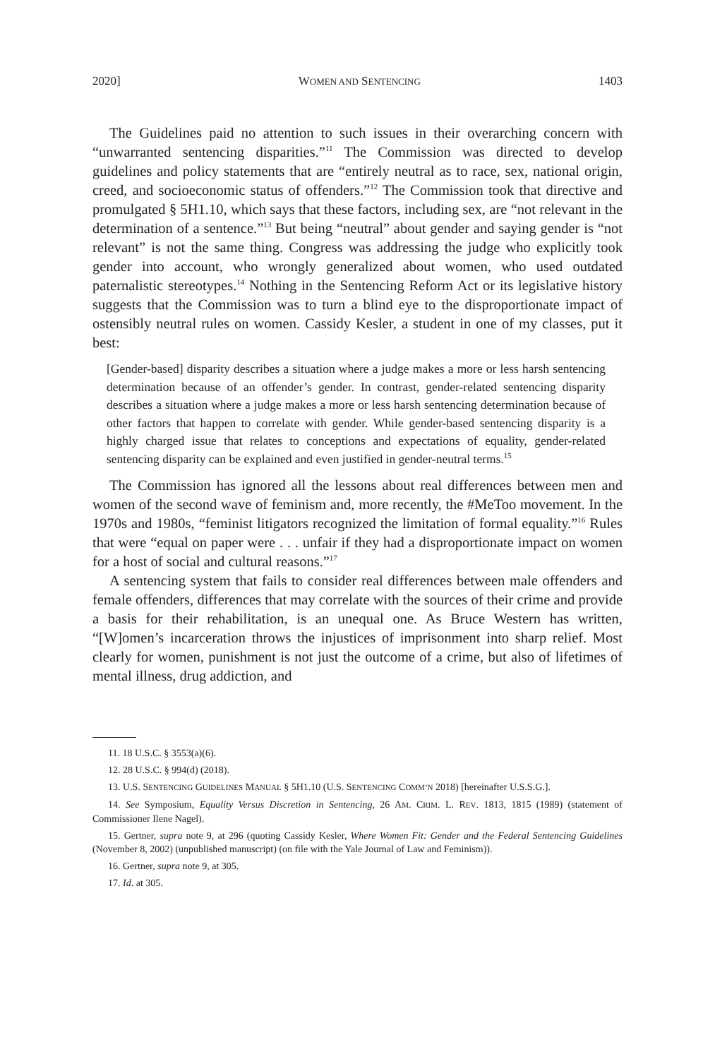2020] WOMEN AND SENTENCING 1403
The Guidelines paid no attention to such issues in their overarching concern with “unwarranted sentencing disparities.”<sup>11</sup> The Commission was directed to develop guidelines and policy statements that are “entirely neutral as to race, sex, national origin, creed, and socioeconomic status of offenders.”<sup>12</sup> The Commission took that directive and promulgated § 5H1.10, which says that these factors, including sex, are “not relevant in the determination of a sentence.”<sup>13</sup> But being “neutral” about gender and saying gender is “not relevant” is not the same thing. Congress was addressing the judge who explicitly took gender into account, who wrongly generalized about women, who used outdated paternalistic stereotypes.<sup>14</sup> Nothing in the Sentencing Reform Act or its legislative history suggests that the Commission was to turn a blind eye to the disproportionate impact of ostensibly neutral rules on women. Cassidy Kesler, a student in one of my classes, put it best:
[Gender-based] disparity describes a situation where a judge makes a more or less harsh sentencing determination because of an offender’s gender. In contrast, gender-related sentencing disparity describes a situation where a judge makes a more or less harsh sentencing determination because of other factors that happen to correlate with gender. While gender-based sentencing disparity is a highly charged issue that relates to conceptions and expectations of equality, gender-related sentencing disparity can be explained and even justified in gender-neutral terms.<sup>15</sup>
The Commission has ignored all the lessons about real differences between men and women of the second wave of feminism and, more recently, the #MeToo movement. In the 1970s and 1980s, “feminist litigators recognized the limitation of formal equality.”<sup>16</sup> Rules that were “equal on paper were . . . unfair if they had a disproportionate impact on women for a host of social and cultural reasons.”<sup>17</sup>
A sentencing system that fails to consider real differences between male offenders and female offenders, differences that may correlate with the sources of their crime and provide a basis for their rehabilitation, is an unequal one. As Bruce Western has written, “[W]omen’s incarceration throws the injustices of imprisonment into sharp relief. Most clearly for women, punishment is not just the outcome of a crime, but also of lifetimes of mental illness, drug addiction, and
11. 18 U.S.C. § 3553(a)(6).
12. 28 U.S.C. § 994(d) (2018).
13. U.S. SENTENCING GUIDELINES MANUAL § 5H1.10 (U.S. SENTENCING COMM’N 2018) [hereinafter U.S.S.G.].
14. See Symposium, Equality Versus Discretion in Sentencing, 26 AM. CRIM. L. REV. 1813, 1815 (1989) (statement of Commissioner Ilene Nagel).
15. Gertner, supra note 9, at 296 (quoting Cassidy Kesler, Where Women Fit: Gender and the Federal Sentencing Guidelines (November 8, 2002) (unpublished manuscript) (on file with the Yale Journal of Law and Feminism)).
16. Gertner, supra note 9, at 305.
17. Id. at 305.